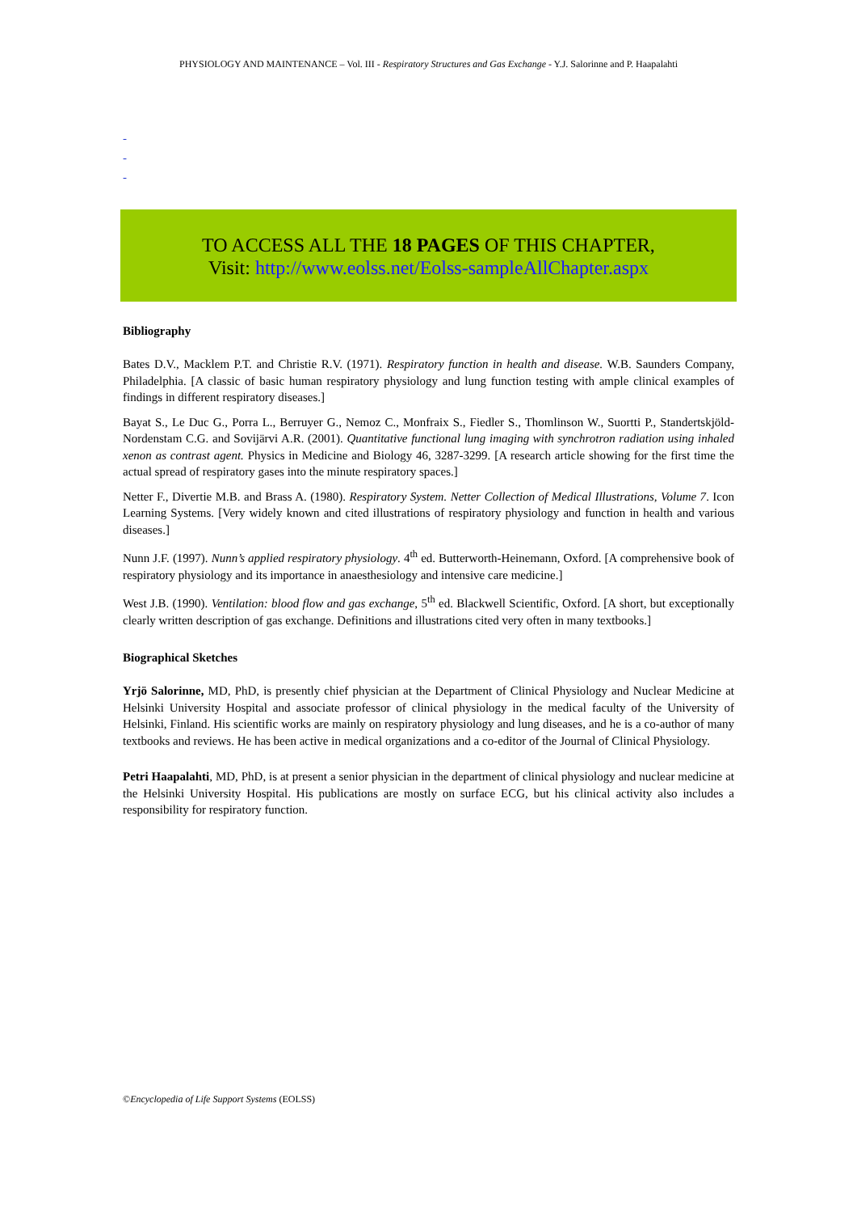PHYSIOLOGY AND MAINTENANCE – Vol. III - Respiratory Structures and Gas Exchange - Y.J. Salorinne and P. Haapalahti
-
-
-
TO ACCESS ALL THE 18 PAGES OF THIS CHAPTER,
Visit: http://www.eolss.net/Eolss-sampleAllChapter.aspx
Bibliography
Bates D.V., Macklem P.T. and Christie R.V. (1971). Respiratory function in health and disease. W.B. Saunders Company, Philadelphia. [A classic of basic human respiratory physiology and lung function testing with ample clinical examples of findings in different respiratory diseases.]
Bayat S., Le Duc G., Porra L., Berruyer G., Nemoz C., Monfraix S., Fiedler S., Thomlinson W., Suortti P., Standertskjöld-Nordenstam C.G. and Sovijärvi A.R. (2001). Quantitative functional lung imaging with synchrotron radiation using inhaled xenon as contrast agent. Physics in Medicine and Biology 46, 3287-3299. [A research article showing for the first time the actual spread of respiratory gases into the minute respiratory spaces.]
Netter F., Divertie M.B. and Brass A. (1980). Respiratory System. Netter Collection of Medical Illustrations, Volume 7. Icon Learning Systems. [Very widely known and cited illustrations of respiratory physiology and function in health and various diseases.]
Nunn J.F. (1997). Nunn’s applied respiratory physiology. 4<sup>th</sup> ed. Butterworth-Heinemann, Oxford. [A comprehensive book of respiratory physiology and its importance in anaesthesiology and intensive care medicine.]
West J.B. (1990). Ventilation: blood flow and gas exchange, 5<sup>th</sup> ed. Blackwell Scientific, Oxford. [A short, but exceptionally clearly written description of gas exchange. Definitions and illustrations cited very often in many textbooks.]
Biographical Sketches
Yrjö Salorinne, MD, PhD, is presently chief physician at the Department of Clinical Physiology and Nuclear Medicine at Helsinki University Hospital and associate professor of clinical physiology in the medical faculty of the University of Helsinki, Finland. His scientific works are mainly on respiratory physiology and lung diseases, and he is a co-author of many textbooks and reviews. He has been active in medical organizations and a co-editor of the Journal of Clinical Physiology.
Petri Haapalahti, MD, PhD, is at present a senior physician in the department of clinical physiology and nuclear medicine at the Helsinki University Hospital. His publications are mostly on surface ECG, but his clinical activity also includes a responsibility for respiratory function.
©Encyclopedia of Life Support Systems (EOLSS)